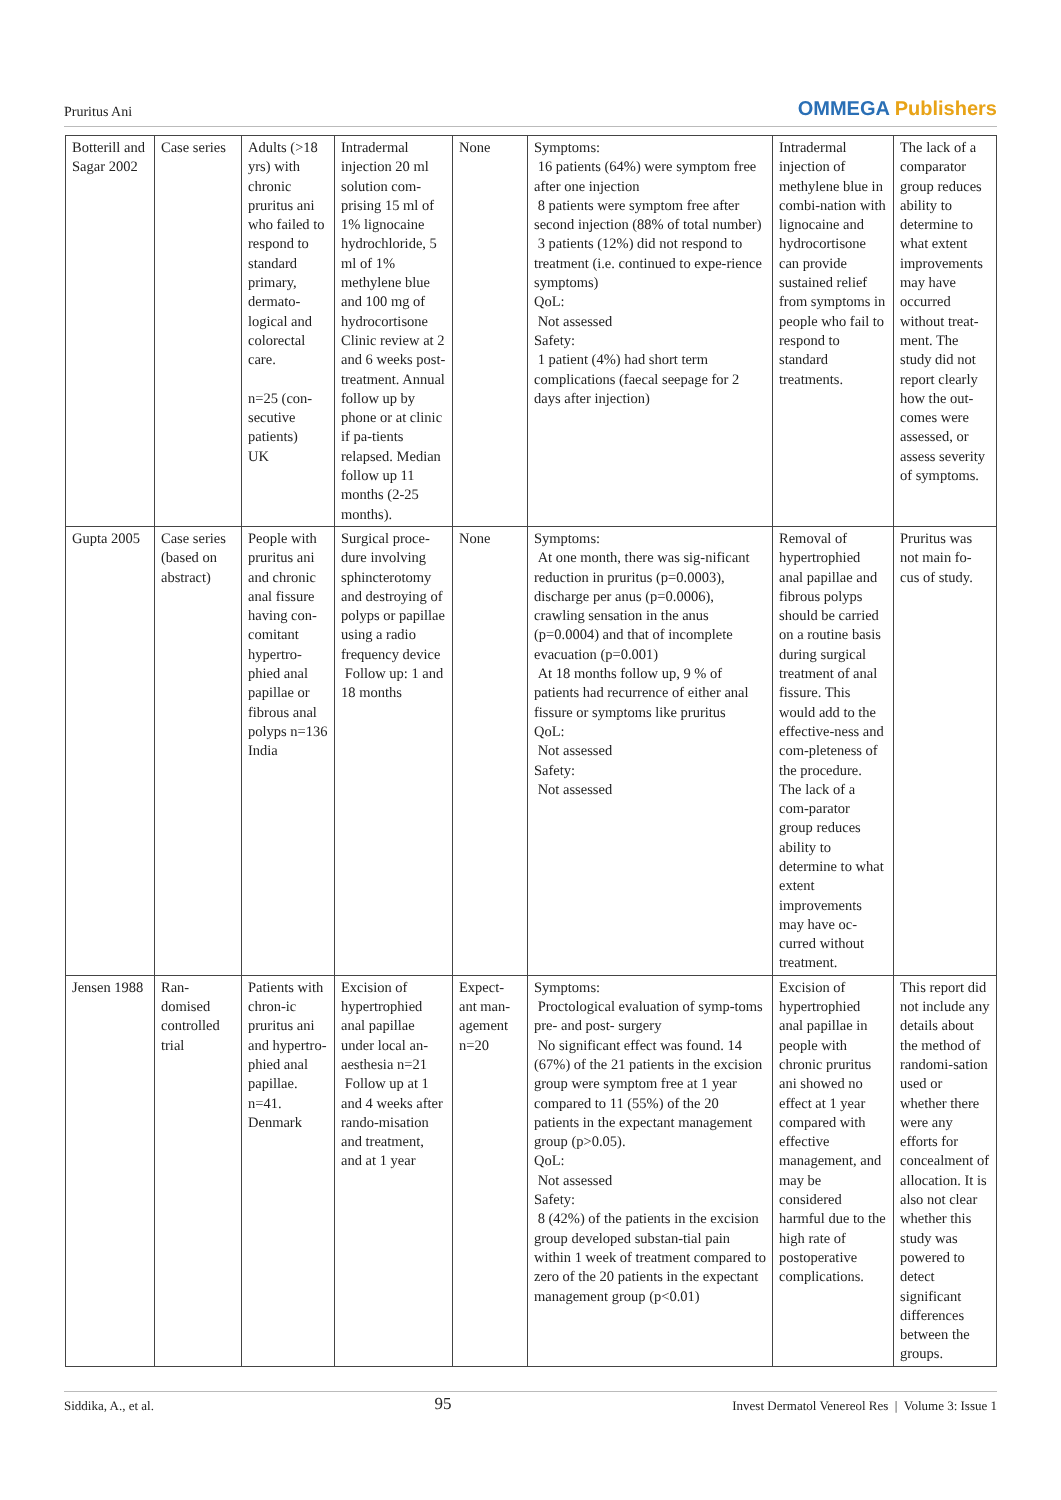Pruritus Ani
OMMEGA Publishers
| Botterill and Sagar 2002 | Case series | Adults (>18 yrs) with chronic pruritus ani who failed to respond to standard primary, dermato-logical and colorectal care. n=25 (con-secutive patients) UK | Intradermal injection 20 ml solution com-prising 15 ml of 1% lignocaine hydrochloride, 5 ml of 1% methylene blue and 100 mg of hydrocortisone Clinic review at 2 and 6 weeks post-treatment. Annual follow up by phone or at clinic if pa-tients relapsed. Median follow up 11 months (2-25 months). | None | Symptoms: 16 patients (64%) were symptom free after one injection 8 patients were symptom free after second injection (88% of total number) 3 patients (12%) did not respond to treatment (i.e. continued to expe-rience symptoms) QoL: Not assessed Safety: 1 patient (4%) had short term complications (faecal seepage for 2 days after injection) | Intradermal injection of methylene blue in combi-nation with lignocaine and hydrocortisone can provide sustained relief from symptoms in people who fail to respond to standard treatments. | The lack of a comparator group reduces ability to determine to what extent improvements may have occurred without treat-ment. The study did not report clearly how the out-comes were assessed, or assess severity of symptoms. |
| Gupta 2005 | Case series (based on abstract) | People with pruritus ani and chronic anal fissure having con-comitant hypertro-phied anal papillae or fibrous anal polyps n=136 India | Surgical proce-dure involving sphincterotomy and destroying of polyps or papillae using a radio frequency device Follow up: 1 and 18 months | None | Symptoms: At one month, there was sig-nificant reduction in pruritus (p=0.0003), discharge per anus (p=0.0006), crawling sensation in the anus (p=0.0004) and that of incomplete evacuation (p=0.001) At 18 months follow up, 9 % of patients had recurrence of either anal fissure or symptoms like pruritus QoL: Not assessed Safety: Not assessed | Removal of hypertrophied anal papillae and fibrous polyps should be carried on a routine basis during surgical treatment of anal fissure. This would add to the effective-ness and com-pleteness of the procedure. The lack of a com-parator group reduces ability to determine to what extent improvements may have oc-curred without treatment. | Pruritus was not main fo-cus of study. |
| Jensen 1988 | Ran-domised controlled trial | Patients with chron-ic pruritus ani and hypertro-phied anal papillae. n=41. Denmark | Excision of hypertrophied anal papillae under local an-aesthesia n=21 Follow up at 1 and 4 weeks after rando-misation and treatment, and at 1 year | Expect-ant man-agement n=20 | Symptoms: Proctological evaluation of symp-toms pre- and post- surgery No significant effect was found. 14 (67%) of the 21 patients in the excision group were symptom free at 1 year compared to 11 (55%) of the 20 patients in the expectant management group (p>0.05). QoL: Not assessed Safety: 8 (42%) of the patients in the excision group developed substan-tial pain within 1 week of treatment compared to zero of the 20 patients in the expectant management group (p<0.01) | Excision of hypertrophied anal papillae in people with chronic pruritus ani showed no effect at 1 year compared with effective management, and may be considered harmful due to the high rate of postoperative complications. | This report did not include any details about the method of randomi-sation used or whether there were any efforts for concealment of allocation. It is also not clear whether this study was powered to detect significant differences between the groups. |
Siddika, A., et al.
95
Invest Dermatol Venereol Res | Volume 3: Issue 1